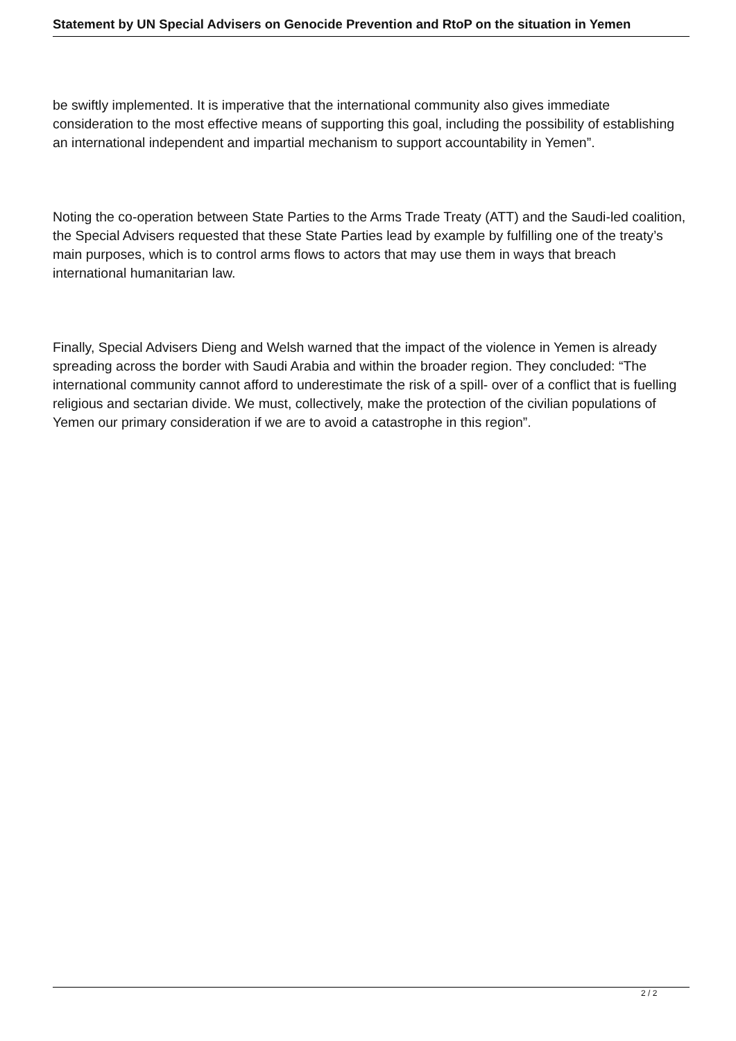Statement by UN Special Advisers on Genocide Prevention and RtoP on the situation in Yemen
be swiftly implemented. It is imperative that the international community also gives immediate consideration to the most effective means of supporting this goal, including the possibility of establishing an international independent and impartial mechanism to support accountability in Yemen”.
Noting the co-operation between State Parties to the Arms Trade Treaty (ATT) and the Saudi-led coalition, the Special Advisers requested that these State Parties lead by example by fulfilling one of the treaty’s main purposes, which is to control arms flows to actors that may use them in ways that breach international humanitarian law.
Finally, Special Advisers Dieng and Welsh warned that the impact of the violence in Yemen is already spreading across the border with Saudi Arabia and within the broader region. They concluded: “The international community cannot afford to underestimate the risk of a spill- over of a conflict that is fuelling religious and sectarian divide. We must, collectively, make the protection of the civilian populations of Yemen our primary consideration if we are to avoid a catastrophe in this region”.
2 / 2